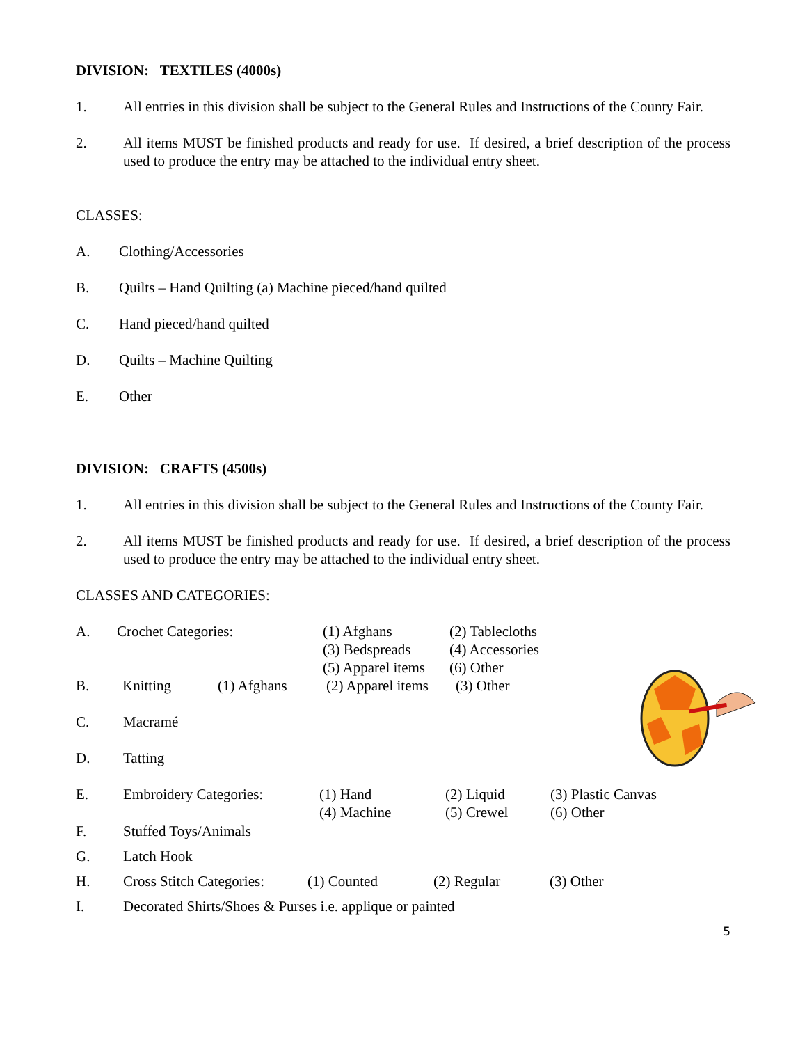DIVISION: TEXTILES (4000s)
1. All entries in this division shall be subject to the General Rules and Instructions of the County Fair.
2. All items MUST be finished products and ready for use. If desired, a brief description of the process used to produce the entry may be attached to the individual entry sheet.
CLASSES:
A. Clothing/Accessories
B. Quilts – Hand Quilting (a) Machine pieced/hand quilted
C. Hand pieced/hand quilted
D. Quilts – Machine Quilting
E. Other
DIVISION: CRAFTS (4500s)
1. All entries in this division shall be subject to the General Rules and Instructions of the County Fair.
2. All items MUST be finished products and ready for use. If desired, a brief description of the process used to produce the entry may be attached to the individual entry sheet.
CLASSES AND CATEGORIES:
A. Crochet Categories: (1) Afghans
(3) Bedspreads
(5) Apparel items
(2) Tablecloths
(4) Accessories
(6) Other
B. Knitting (1) Afghans (2) Apparel items
(3) Other
C. Macramé
D. Tatting
E. Embroidery Categories: (1) Hand
(4) Machine
(2) Liquid
(5) Crewel
(3) Plastic Canvas
(6) Other
F. Stuffed Toys/Animals
G. Latch Hook
H. Cross Stitch Categories:
(1) Counted (2) Regular (3) Other
I. Decorated Shirts/Shoes & Purses i.e. applique or painted
5